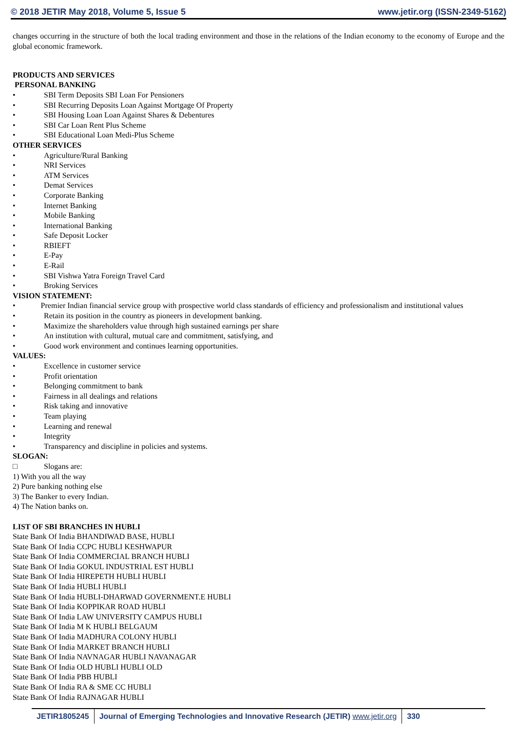© 2018 JETIR May 2018, Volume 5, Issue 5 www.jetir.org (ISSN-2349-5162)
changes occurring in the structure of both the local trading environment and those in the relations of the Indian economy to the economy of Europe and the global economic framework.
PRODUCTS AND SERVICES
PERSONAL BANKING
• SBI Term Deposits SBI Loan For Pensioners
• SBI Recurring Deposits Loan Against Mortgage Of Property
• SBI Housing Loan Loan Against Shares & Debentures
• SBI Car Loan Rent Plus Scheme
• SBI Educational Loan Medi-Plus Scheme
OTHER SERVICES
• Agriculture/Rural Banking
• NRI Services
• ATM Services
• Demat Services
• Corporate Banking
• Internet Banking
• Mobile Banking
• International Banking
• Safe Deposit Locker
• RBIEFT
• E-Pay
• E-Rail
• SBI Vishwa Yatra Foreign Travel Card
• Broking Services
VISION STATEMENT:
• Premier Indian financial service group with prospective world class standards of efficiency and professionalism and institutional values
• Retain its position in the country as pioneers in development banking.
• Maximize the shareholders value through high sustained earnings per share
• An institution with cultural, mutual care and commitment, satisfying, and
• Good work environment and continues learning opportunities.
VALUES:
• Excellence in customer service
• Profit orientation
• Belonging commitment to bank
• Fairness in all dealings and relations
• Risk taking and innovative
• Team playing
• Learning and renewal
• Integrity
• Transparency and discipline in policies and systems.
SLOGAN:
□ Slogans are:
1) With you all the way
2) Pure banking nothing else
3) The Banker to every Indian.
4) The Nation banks on.
LIST OF SBI BRANCHES IN HUBLI
State Bank Of India BHANDIWAD BASE, HUBLI
State Bank Of India CCPC HUBLI KESHWAPUR
State Bank Of India COMMERCIAL BRANCH HUBLI
State Bank Of India GOKUL INDUSTRIAL EST HUBLI
State Bank Of India HIREPETH HUBLI HUBLI
State Bank Of India HUBLI HUBLI
State Bank Of India HUBLI-DHARWAD GOVERNMENT.E HUBLI
State Bank Of India KOPPIKAR ROAD HUBLI
State Bank Of India LAW UNIVERSITY CAMPUS HUBLI
State Bank Of India M K HUBLI BELGAUM
State Bank Of India MADHURA COLONY HUBLI
State Bank Of India MARKET BRANCH HUBLI
State Bank Of India NAVNAGAR HUBLI NAVANAGAR
State Bank Of India OLD HUBLI HUBLI OLD
State Bank Of India PBB HUBLI
State Bank Of India RA & SME CC HUBLI
State Bank Of India RAJNAGAR HUBLI
JETIR1805245 Journal of Emerging Technologies and Innovative Research (JETIR) www.jetir.org
330